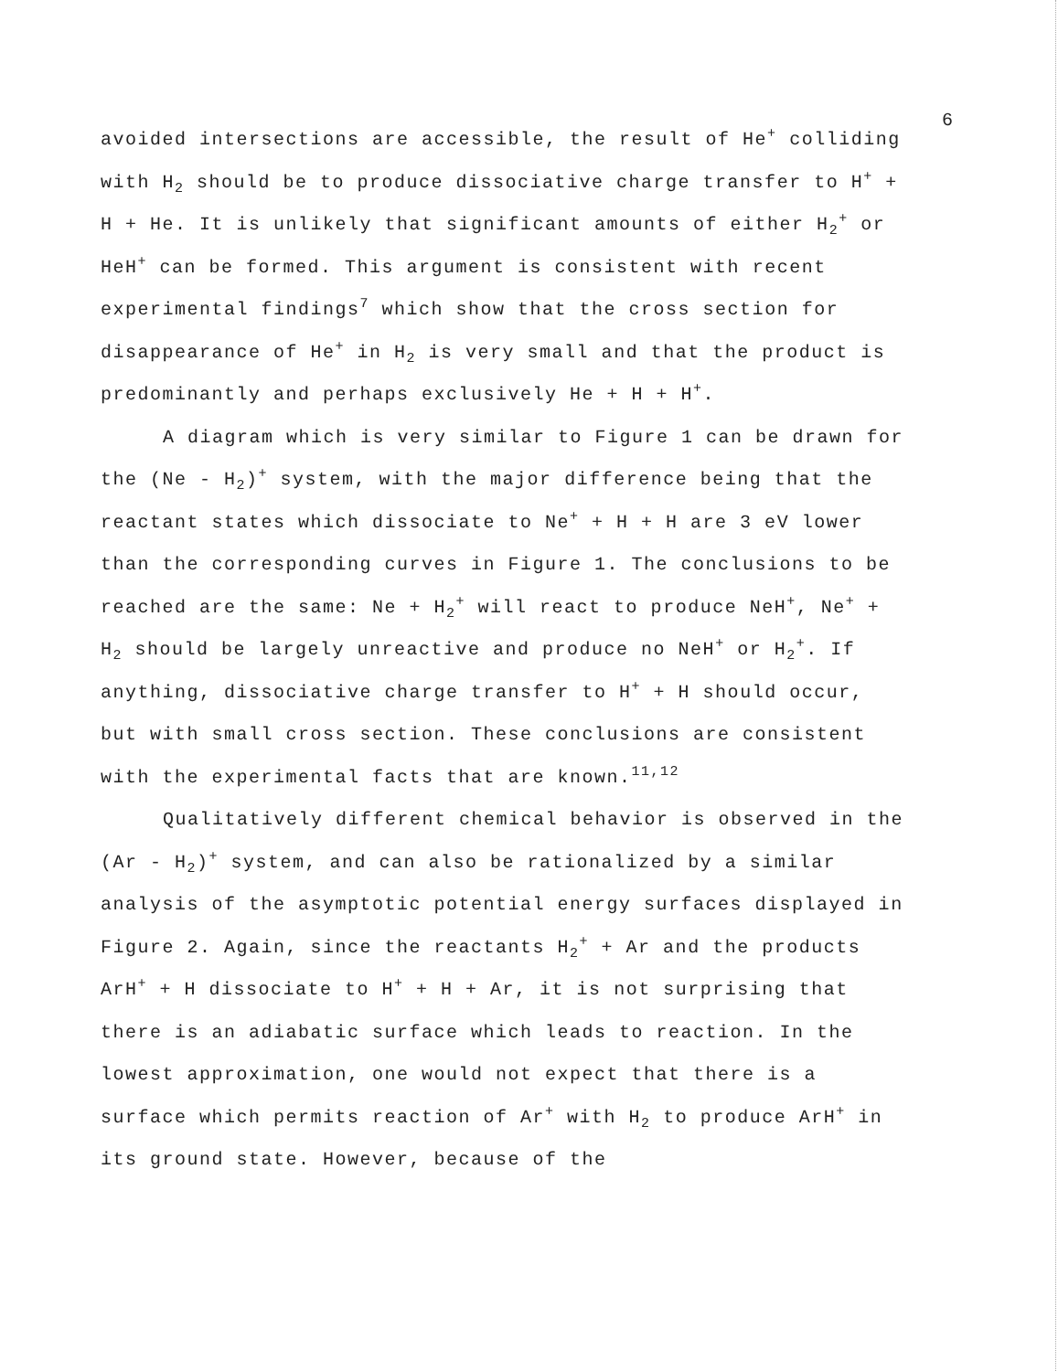6
avoided intersections are accessible, the result of He<sup>+</sup> colliding with H<sub>2</sub> should be to produce dissociative charge transfer to H<sup>+</sup> + H + He. It is unlikely that significant amounts of either H<sub>2</sub><sup>+</sup> or HeH<sup>+</sup> can be formed. This argument is consistent with recent experimental findings<sup>7</sup> which show that the cross section for disappearance of He<sup>+</sup> in H<sub>2</sub> is very small and that the product is predominantly and perhaps exclusively He + H + H<sup>+</sup>.
A diagram which is very similar to Figure 1 can be drawn for the (Ne - H<sub>2</sub>)<sup>+</sup> system, with the major difference being that the reactant states which dissociate to Ne<sup>+</sup> + H + H are 3 eV lower than the corresponding curves in Figure 1. The conclusions to be reached are the same: Ne + H<sub>2</sub><sup>+</sup> will react to produce NeH<sup>+</sup>, Ne<sup>+</sup> + H<sub>2</sub> should be largely unreactive and produce no NeH<sup>+</sup> or H<sub>2</sub><sup>+</sup>. If anything, dissociative charge transfer to H<sup>+</sup> + H should occur, but with small cross section. These conclusions are consistent with the experimental facts that are known.<sup>11,12</sup>
Qualitatively different chemical behavior is observed in the (Ar - H<sub>2</sub>)<sup>+</sup> system, and can also be rationalized by a similar analysis of the asymptotic potential energy surfaces displayed in Figure 2. Again, since the reactants H<sub>2</sub><sup>+</sup> + Ar and the products ArH<sup>+</sup> + H dissociate to H<sup>+</sup> + H + Ar, it is not surprising that there is an adiabatic surface which leads to reaction. In the lowest approximation, one would not expect that there is a surface which permits reaction of Ar<sup>+</sup> with H<sub>2</sub> to produce ArH<sup>+</sup> in its ground state. However, because of the